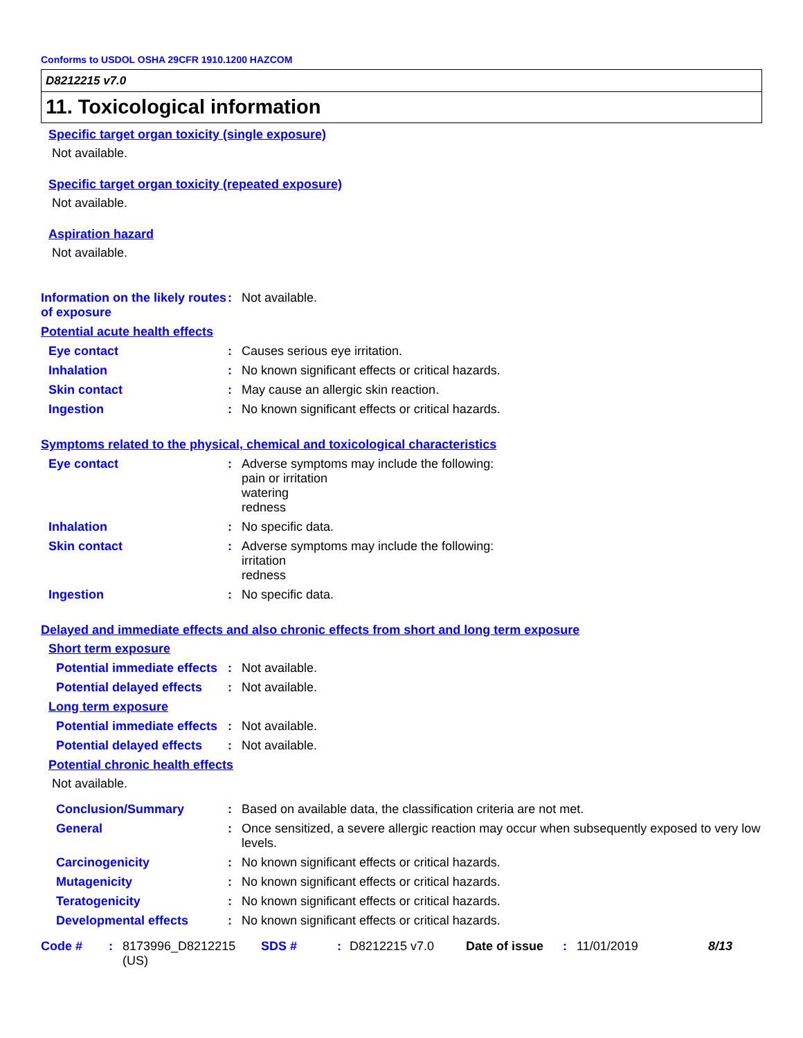Conforms to USDOL OSHA 29CFR 1910.1200 HAZCOM
D8212215 v7.0
11. Toxicological information
Specific target organ toxicity (single exposure)
Not available.
Specific target organ toxicity (repeated exposure)
Not available.
Aspiration hazard
Not available.
Information on the likely routes of exposure
: Not available.
Potential acute health effects
Eye contact : Causes serious eye irritation.
Inhalation : No known significant effects or critical hazards.
Skin contact : May cause an allergic skin reaction.
Ingestion : No known significant effects or critical hazards.
Symptoms related to the physical, chemical and toxicological characteristics
Eye contact : Adverse symptoms may include the following:
pain or irritation
watering
redness
Inhalation : No specific data.
Skin contact : Adverse symptoms may include the following:
irritation
redness
Ingestion : No specific data.
Delayed and immediate effects and also chronic effects from short and long term exposure
Short term exposure
Potential immediate effects
: Not available.
Potential delayed effects
: Not available.
Long term exposure
Potential immediate effects
: Not available.
Potential delayed effects
: Not available.
Potential chronic health effects
Not available.
Conclusion/Summary : Based on available data, the classification criteria are not met.
General : Once sensitized, a severe allergic reaction may occur when subsequently exposed to very low levels.
Carcinogenicity : No known significant effects or critical hazards.
Mutagenicity : No known significant effects or critical hazards.
Teratogenicity : No known significant effects or critical hazards.
Developmental effects : No known significant effects or critical hazards.
Code # : 8173996_D8212215 (US)
SDS # : D8212215 v7.0 Date of issue
: 11/01/2019 8/13